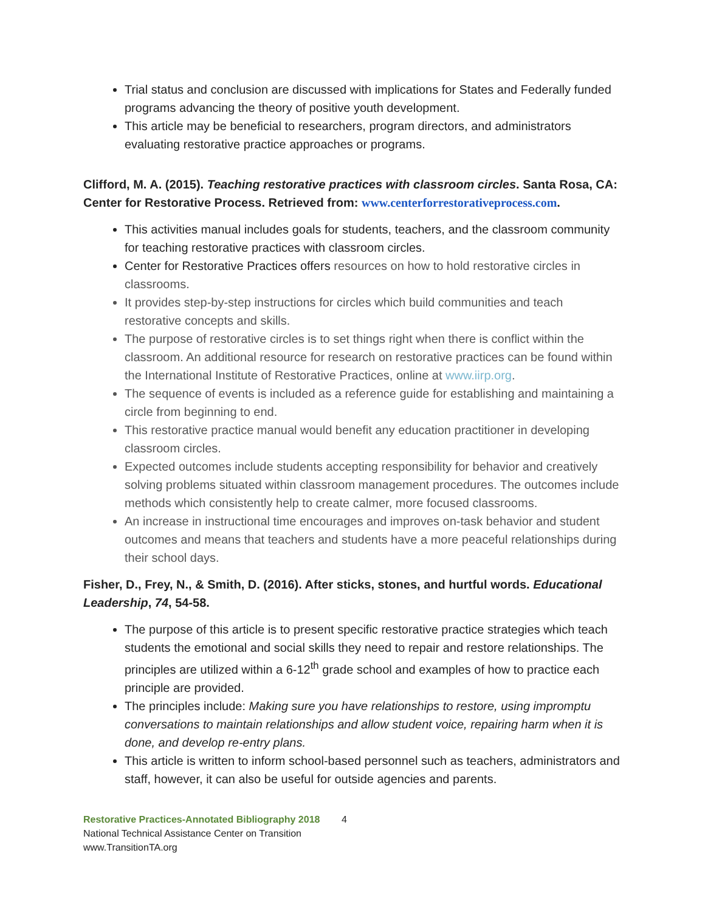Trial status and conclusion are discussed with implications for States and Federally funded programs advancing the theory of positive youth development.
This article may be beneficial to researchers, program directors, and administrators evaluating restorative practice approaches or programs.
Clifford, M. A. (2015). Teaching restorative practices with classroom circles. Santa Rosa, CA: Center for Restorative Process. Retrieved from: www.centerforrestorativeprocess.com.
This activities manual includes goals for students, teachers, and the classroom community for teaching restorative practices with classroom circles.
Center for Restorative Practices offers resources on how to hold restorative circles in classrooms.
It provides step-by-step instructions for circles which build communities and teach restorative concepts and skills.
The purpose of restorative circles is to set things right when there is conflict within the classroom. An additional resource for research on restorative practices can be found within the International Institute of Restorative Practices, online at www.iirp.org.
The sequence of events is included as a reference guide for establishing and maintaining a circle from beginning to end.
This restorative practice manual would benefit any education practitioner in developing classroom circles.
Expected outcomes include students accepting responsibility for behavior and creatively solving problems situated within classroom management procedures. The outcomes include methods which consistently help to create calmer, more focused classrooms.
An increase in instructional time encourages and improves on-task behavior and student outcomes and means that teachers and students have a more peaceful relationships during their school days.
Fisher, D., Frey, N., & Smith, D. (2016). After sticks, stones, and hurtful words. Educational Leadership, 74, 54-58.
The purpose of this article is to present specific restorative practice strategies which teach students the emotional and social skills they need to repair and restore relationships. The principles are utilized within a 6-12<sup>th</sup> grade school and examples of how to practice each principle are provided.
The principles include: Making sure you have relationships to restore, using impromptu conversations to maintain relationships and allow student voice, repairing harm when it is done, and develop re-entry plans.
This article is written to inform school-based personnel such as teachers, administrators and staff, however, it can also be useful for outside agencies and parents.
Restorative Practices-Annotated Bibliography 2018 4
National Technical Assistance Center on Transition
www.TransitionTA.org